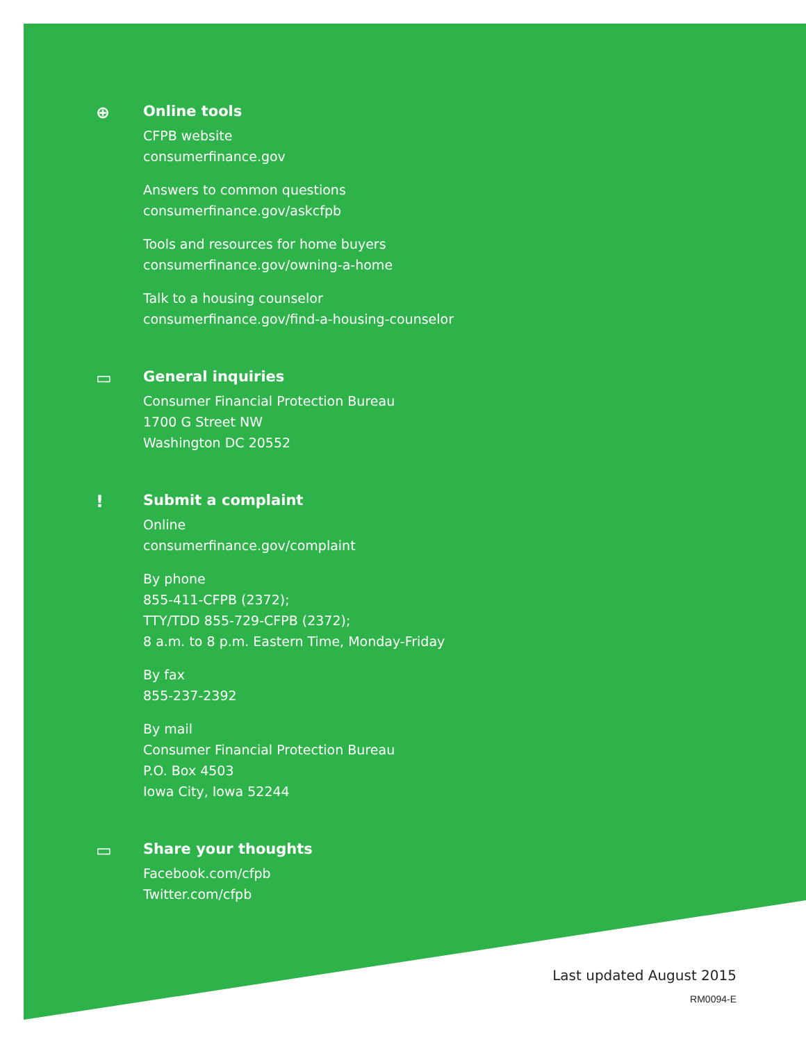⊕ Online tools
CFPB website
consumerfinance.gov
Answers to common questions
consumerfinance.gov/askcfpb
Tools and resources for home buyers
consumerfinance.gov/owning-a-home
Talk to a housing counselor
consumerfinance.gov/find-a-housing-counselor
▭ General inquiries
Consumer Financial Protection Bureau
1700 G Street NW
Washington DC 20552
! Submit a complaint
Online
consumerfinance.gov/complaint
By phone
855-411-CFPB (2372);
TTY/TDD 855-729-CFPB (2372);
8 a.m. to 8 p.m. Eastern Time, Monday-Friday
By fax
855-237-2392
By mail
Consumer Financial Protection Bureau
P.O. Box 4503
Iowa City, Iowa 52244
▭ Share your thoughts
Facebook.com/cfpb
Twitter.com/cfpb
Last updated August 2015
RM0094-E